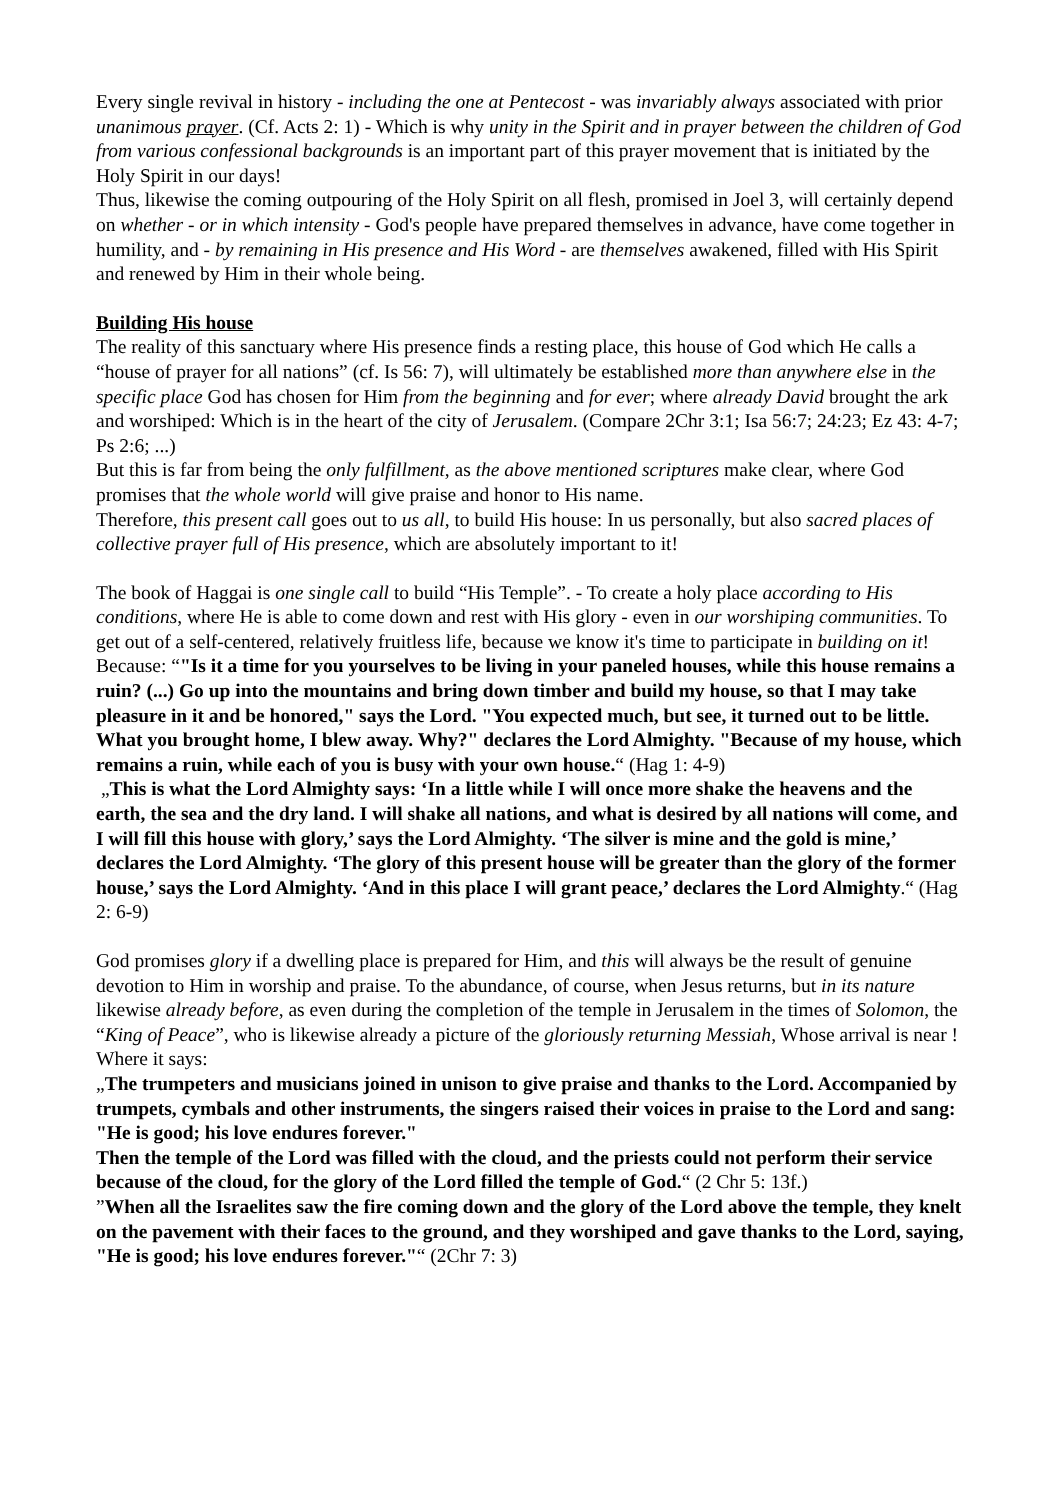Every single revival in history - including the one at Pentecost - was invariably always associated with prior unanimous prayer. (Cf. Acts 2: 1) - Which is why unity in the Spirit and in prayer between the children of God from various confessional backgrounds is an important part of this prayer movement that is initiated by the Holy Spirit in our days!
Thus, likewise the coming outpouring of the Holy Spirit on all flesh, promised in Joel 3, will certainly depend on whether - or in which intensity - God's people have prepared themselves in advance, have come together in humility, and - by remaining in His presence and His Word - are themselves awakened, filled with His Spirit and renewed by Him in their whole being.
Building His house
The reality of this sanctuary where His presence finds a resting place, this house of God which He calls a “house of prayer for all nations” (cf. Is 56: 7), will ultimately be established more than anywhere else in the specific place God has chosen for Him from the beginning and for ever; where already David brought the ark and worshiped: Which is in the heart of the city of Jerusalem. (Compare 2Chr 3:1; Isa 56:7; 24:23; Ez 43: 4-7; Ps 2:6; ...)
But this is far from being the only fulfillment, as the above mentioned scriptures make clear, where God promises that the whole world will give praise and honor to His name.
Therefore, this present call goes out to us all, to build His house: In us personally, but also sacred places of collective prayer full of His presence, which are absolutely important to it!
The book of Haggai is one single call to build “His Temple”. - To create a holy place according to His conditions, where He is able to come down and rest with His glory - even in our worshiping communities. To get out of a self-centered, relatively fruitless life, because we know it's time to participate in building on it!
Because: “"Is it a time for you yourselves to be living in your paneled houses, while this house remains a ruin? (...) Go up into the mountains and bring down timber and build my house, so that I may take pleasure in it and be honored," says the Lord. "You expected much, but see, it turned out to be little. What you brought home, I blew away. Why?" declares the Lord Almighty. "Because of my house, which remains a ruin, while each of you is busy with your own house.“ (Hag 1: 4-9)
„This is what the Lord Almighty says: ‘In a little while I will once more shake the heavens and the earth, the sea and the dry land. I will shake all nations, and what is desired by all nations will come, and I will fill this house with glory,’ says the Lord Almighty. ‘The silver is mine and the gold is mine,’ declares the Lord Almighty. ‘The glory of this present house will be greater than the glory of the former house,’ says the Lord Almighty. ‘And in this place I will grant peace,’ declares the Lord Almighty.“ (Hag 2: 6-9)
God promises glory if a dwelling place is prepared for Him, and this will always be the result of genuine devotion to Him in worship and praise. To the abundance, of course, when Jesus returns, but in its nature likewise already before, as even during the completion of the temple in Jerusalem in the times of Solomon, the “King of Peace”, who is likewise already a picture of the gloriously returning Messiah, Whose arrival is near ! Where it says:
„The trumpeters and musicians joined in unison to give praise and thanks to the Lord. Accompanied by trumpets, cymbals and other instruments, the singers raised their voices in praise to the Lord and sang: "He is good; his love endures forever."
Then the temple of the Lord was filled with the cloud, and the priests could not perform their service because of the cloud, for the glory of the Lord filled the temple of God.“ (2 Chr 5: 13f.)
”When all the Israelites saw the fire coming down and the glory of the Lord above the temple, they knelt on the pavement with their faces to the ground, and they worshiped and gave thanks to the Lord, saying, "He is good; his love endures forever."“ (2Chr 7: 3)